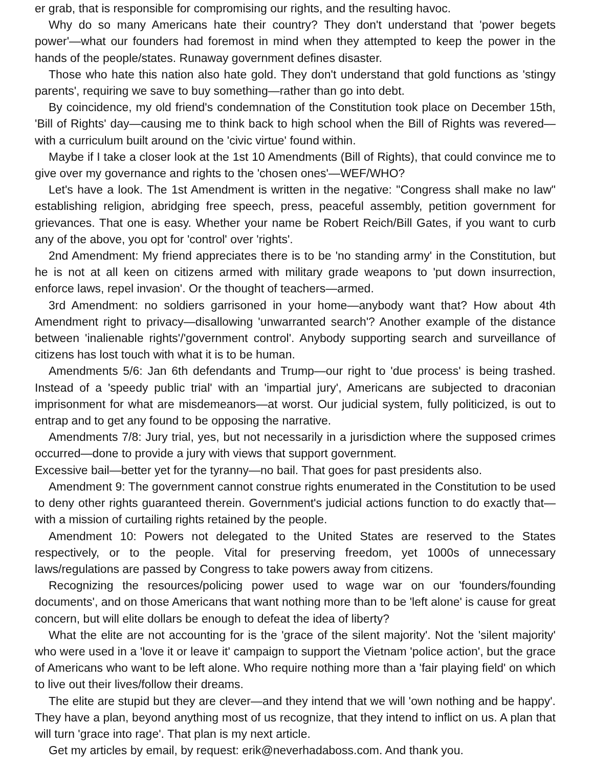er grab, that is responsible for compromising our rights, and the resulting havoc.
Why do so many Americans hate their country? They don't understand that 'power begets power'—what our founders had foremost in mind when they attempted to keep the power in the hands of the people/states. Runaway government defines disaster.
Those who hate this nation also hate gold. They don't understand that gold functions as 'stingy parents', requiring we save to buy something—rather than go into debt.
By coincidence, my old friend's condemnation of the Constitution took place on December 15th, 'Bill of Rights' day—causing me to think back to high school when the Bill of Rights was revered—with a curriculum built around on the 'civic virtue' found within.
Maybe if I take a closer look at the 1st 10 Amendments (Bill of Rights), that could convince me to give over my governance and rights to the 'chosen ones'—WEF/WHO?
Let's have a look. The 1st Amendment is written in the negative: "Congress shall make no law" establishing religion, abridging free speech, press, peaceful assembly, petition government for grievances. That one is easy. Whether your name be Robert Reich/Bill Gates, if you want to curb any of the above, you opt for 'control' over 'rights'.
2nd Amendment: My friend appreciates there is to be 'no standing army' in the Constitution, but he is not at all keen on citizens armed with military grade weapons to 'put down insurrection, enforce laws, repel invasion'. Or the thought of teachers—armed.
3rd Amendment: no soldiers garrisoned in your home—anybody want that? How about 4th Amendment right to privacy—disallowing 'unwarranted search'? Another example of the distance between 'inalienable rights'/'government control'. Anybody supporting search and surveillance of citizens has lost touch with what it is to be human.
Amendments 5/6: Jan 6th defendants and Trump—our right to 'due process' is being trashed. Instead of a 'speedy public trial' with an 'impartial jury', Americans are subjected to draconian imprisonment for what are misdemeanors—at worst. Our judicial system, fully politicized, is out to entrap and to get any found to be opposing the narrative.
Amendments 7/8: Jury trial, yes, but not necessarily in a jurisdiction where the supposed crimes occurred—done to provide a jury with views that support government.
Excessive bail—better yet for the tyranny—no bail. That goes for past presidents also.
Amendment 9: The government cannot construe rights enumerated in the Constitution to be used to deny other rights guaranteed therein. Government's judicial actions function to do exactly that—with a mission of curtailing rights retained by the people.
Amendment 10: Powers not delegated to the United States are reserved to the States respectively, or to the people. Vital for preserving freedom, yet 1000s of unnecessary laws/regulations are passed by Congress to take powers away from citizens.
Recognizing the resources/policing power used to wage war on our 'founders/founding documents', and on those Americans that want nothing more than to be 'left alone' is cause for great concern, but will elite dollars be enough to defeat the idea of liberty?
What the elite are not accounting for is the 'grace of the silent majority'. Not the 'silent majority' who were used in a 'love it or leave it' campaign to support the Vietnam 'police action', but the grace of Americans who want to be left alone. Who require nothing more than a 'fair playing field' on which to live out their lives/follow their dreams.
The elite are stupid but they are clever—and they intend that we will 'own nothing and be happy'. They have a plan, beyond anything most of us recognize, that they intend to inflict on us. A plan that will turn 'grace into rage'. That plan is my next article.
Get my articles by email, by request: erik@neverhadaboss.com. And thank you.